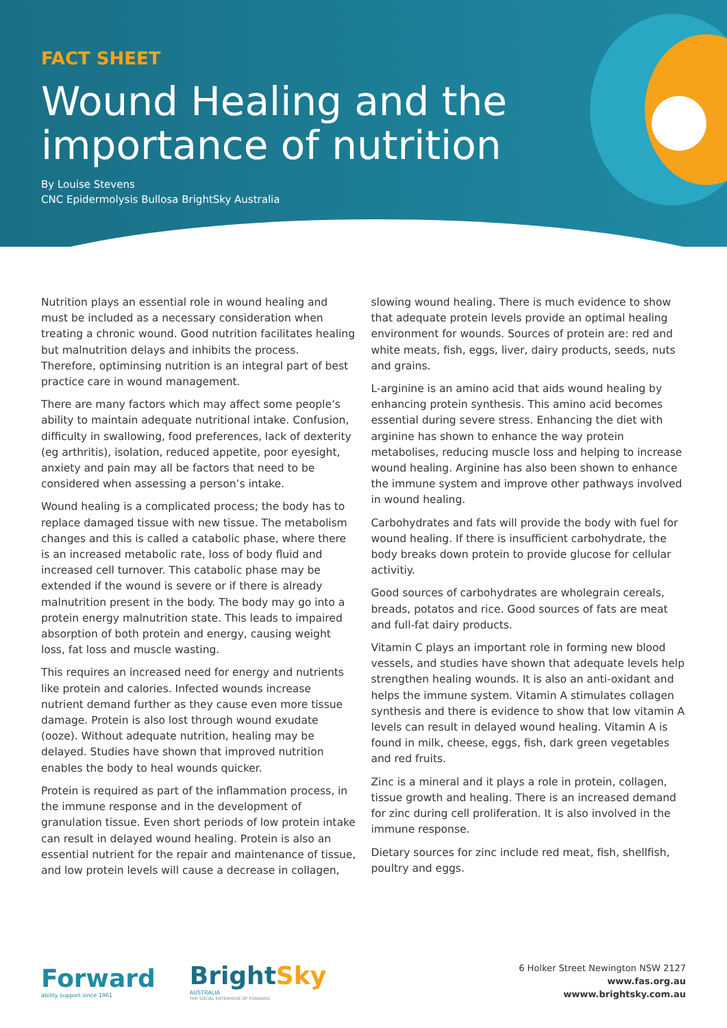FACT SHEET
Wound Healing and the importance of nutrition
By Louise Stevens
CNC Epidermolysis Bullosa BrightSky Australia
Nutrition plays an essential role in wound healing and must be included as a necessary consideration when treating a chronic wound. Good nutrition facilitates healing but malnutrition delays and inhibits the process. Therefore, optiminsing nutrition is an integral part of best practice care in wound management.
There are many factors which may affect some people’s ability to maintain adequate nutritional intake. Confusion, difficulty in swallowing, food preferences, lack of dexterity (eg arthritis), isolation, reduced appetite, poor eyesight, anxiety and pain may all be factors that need to be considered when assessing a person’s intake.
Wound healing is a complicated process; the body has to replace damaged tissue with new tissue. The metabolism changes and this is called a catabolic phase, where there is an increased metabolic rate, loss of body fluid and increased cell turnover. This catabolic phase may be extended if the wound is severe or if there is already malnutrition present in the body. The body may go into a protein energy malnutrition state. This leads to impaired absorption of both protein and energy, causing weight loss, fat loss and muscle wasting.
This requires an increased need for energy and nutrients like protein and calories. Infected wounds increase nutrient demand further as they cause even more tissue damage. Protein is also lost through wound exudate (ooze). Without adequate nutrition, healing may be delayed. Studies have shown that improved nutrition enables the body to heal wounds quicker.
Protein is required as part of the inflammation process, in the immune response and in the development of granulation tissue. Even short periods of low protein intake can result in delayed wound healing. Protein is also an essential nutrient for the repair and maintenance of tissue, and low protein levels will cause a decrease in collagen,
slowing wound healing. There is much evidence to show that adequate protein levels provide an optimal healing environment for wounds. Sources of protein are: red and white meats, fish, eggs, liver, dairy products, seeds, nuts and grains.
L-arginine is an amino acid that aids wound healing by enhancing protein synthesis. This amino acid becomes essential during severe stress. Enhancing the diet with arginine has shown to enhance the way protein metabolises, reducing muscle loss and helping to increase wound healing. Arginine has also been shown to enhance the immune system and improve other pathways involved in wound healing.
Carbohydrates and fats will provide the body with fuel for wound healing. If there is insufficient carbohydrate, the body breaks down protein to provide glucose for cellular activitiy.
Good sources of carbohydrates are wholegrain cereals, breads, potatos and rice. Good sources of fats are meat and full-fat dairy products.
Vitamin C plays an important role in forming new blood vessels, and studies have shown that adequate levels help strengthen healing wounds. It is also an anti-oxidant and helps the immune system. Vitamin A stimulates collagen synthesis and there is evidence to show that low vitamin A levels can result in delayed wound healing. Vitamin A is found in milk, cheese, eggs, fish, dark green vegetables and red fruits.
Zinc is a mineral and it plays a role in protein, collagen, tissue growth and healing. There is an increased demand for zinc during cell proliferation. It is also involved in the immune response.
Dietary sources for zinc include red meat, fish, shellfish, poultry and eggs.
Forward
ability support since 1961
BrightSky
AUSTRALIA
THE SOCIAL ENTERPRISE OF FORWARD
6 Holker Street Newington NSW 2127
www.fas.org.au
wwww.brightsky.com.au